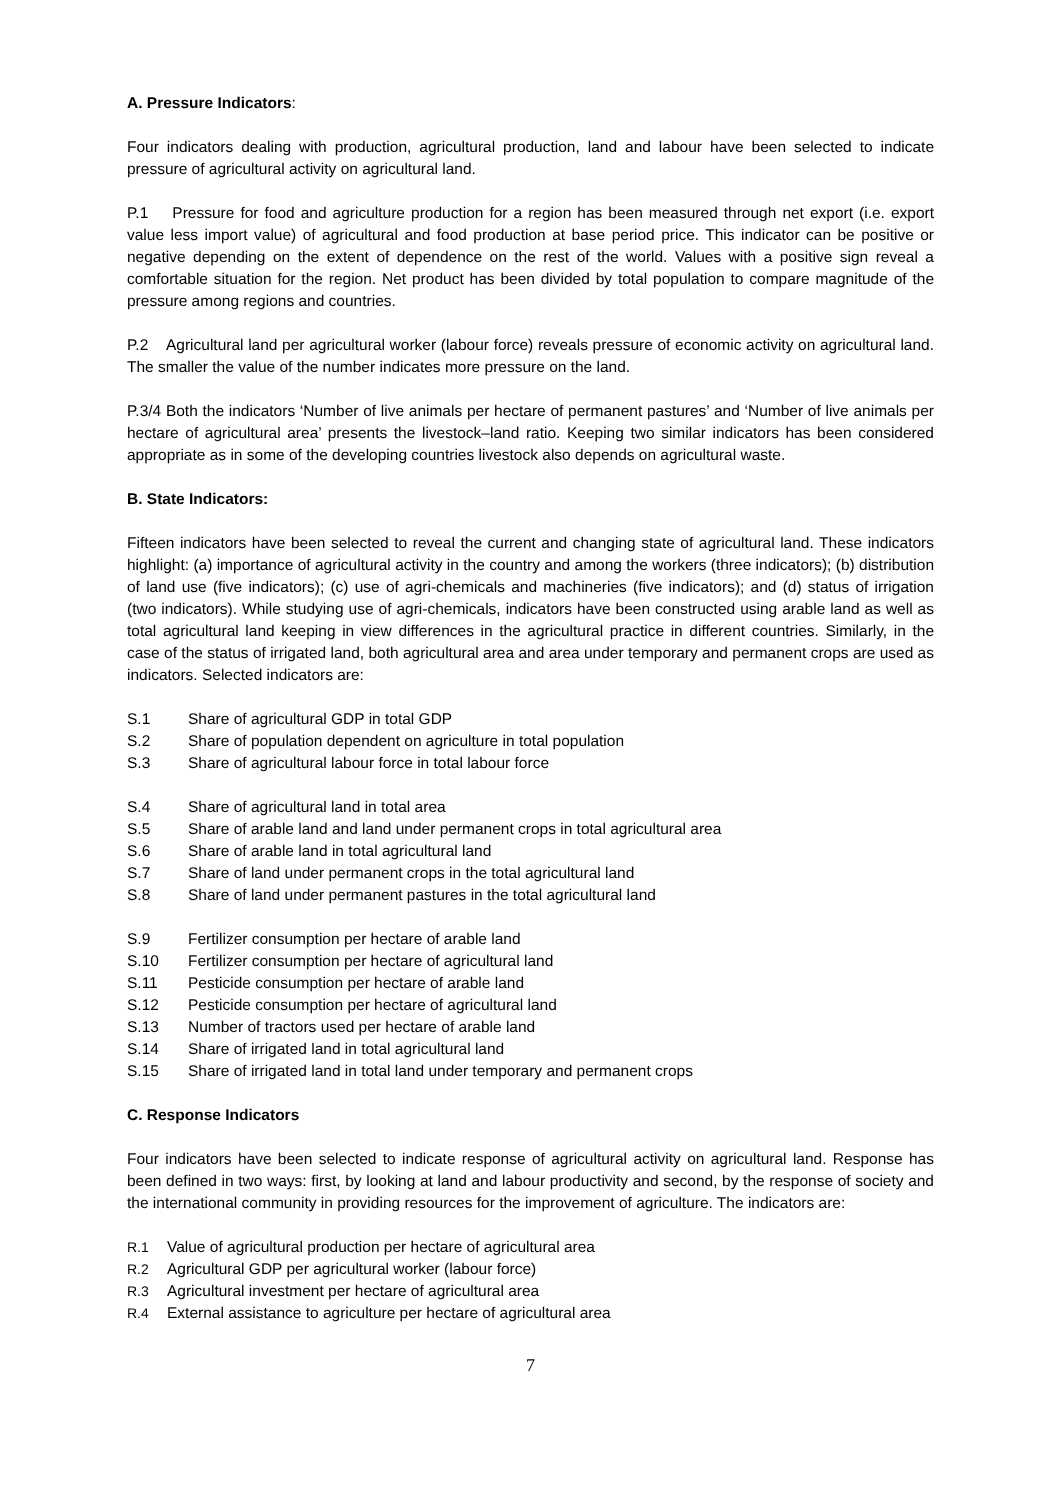A. Pressure Indicators:
Four indicators dealing with production, agricultural production, land and labour have been selected to indicate pressure of agricultural activity on agricultural land.
P.1 Pressure for food and agriculture production for a region has been measured through net export (i.e. export value less import value) of agricultural and food production at base period price. This indicator can be positive or negative depending on the extent of dependence on the rest of the world. Values with a positive sign reveal a comfortable situation for the region. Net product has been divided by total population to compare magnitude of the pressure among regions and countries.
P.2 Agricultural land per agricultural worker (labour force) reveals pressure of economic activity on agricultural land. The smaller the value of the number indicates more pressure on the land.
P.3/4 Both the indicators ‘Number of live animals per hectare of permanent pastures’ and ‘Number of live animals per hectare of agricultural area’ presents the livestock–land ratio. Keeping two similar indicators has been considered appropriate as in some of the developing countries livestock also depends on agricultural waste.
B. State Indicators:
Fifteen indicators have been selected to reveal the current and changing state of agricultural land. These indicators highlight: (a) importance of agricultural activity in the country and among the workers (three indicators); (b) distribution of land use (five indicators); (c) use of agri-chemicals and machineries (five indicators); and (d) status of irrigation (two indicators). While studying use of agri-chemicals, indicators have been constructed using arable land as well as total agricultural land keeping in view differences in the agricultural practice in different countries. Similarly, in the case of the status of irrigated land, both agricultural area and area under temporary and permanent crops are used as indicators. Selected indicators are:
S.1 Share of agricultural GDP in total GDP
S.2 Share of population dependent on agriculture in total population
S.3 Share of agricultural labour force in total labour force
S.4 Share of agricultural land in total area
S.5 Share of arable land and land under permanent crops in total agricultural area
S.6 Share of arable land in total agricultural land
S.7 Share of land under permanent crops in the total agricultural land
S.8 Share of land under permanent pastures in the total agricultural land
S.9 Fertilizer consumption per hectare of arable land
S.10 Fertilizer consumption per hectare of agricultural land
S.11 Pesticide consumption per hectare of arable land
S.12 Pesticide consumption per hectare of agricultural land
S.13 Number of tractors used per hectare of arable land
S.14 Share of irrigated land in total agricultural land
S.15 Share of irrigated land in total land under temporary and permanent crops
C. Response Indicators
Four indicators have been selected to indicate response of agricultural activity on agricultural land. Response has been defined in two ways: first, by looking at land and labour productivity and second, by the response of society and the international community in providing resources for the improvement of agriculture. The indicators are:
R.1 Value of agricultural production per hectare of agricultural area
R.2 Agricultural GDP per agricultural worker (labour force)
R.3 Agricultural investment per hectare of agricultural area
R.4 External assistance to agriculture per hectare of agricultural area
7